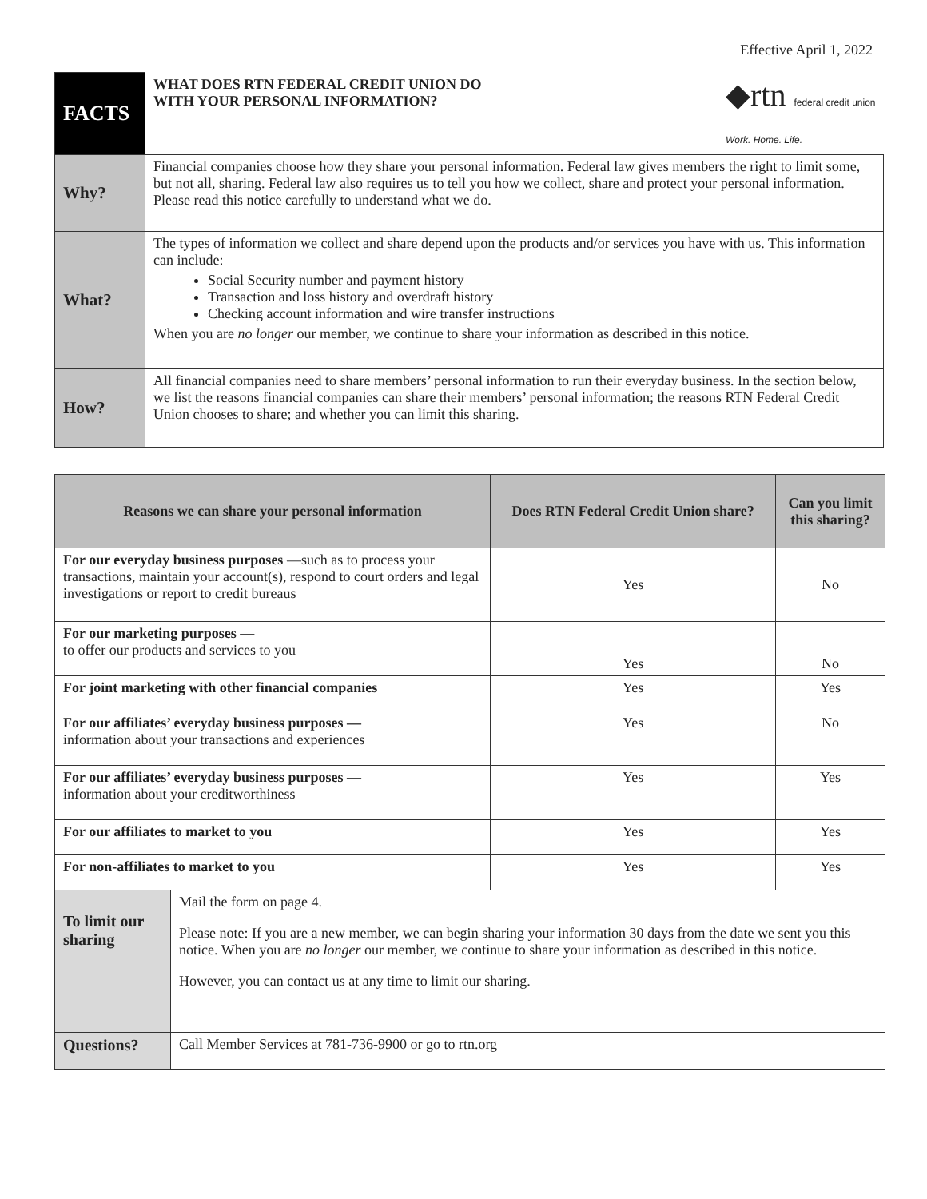Effective April 1, 2022
| FACTS | WHAT DOES RTN FEDERAL CREDIT UNION DO WITH YOUR PERSONAL INFORMATION? ◆rtn federal credit union Work. Home. Life. |
| Why? | Financial companies choose how they share your personal information. Federal law gives members the right to limit some, but not all, sharing. Federal law also requires us to tell you how we collect, share and protect your personal information. Please read this notice carefully to understand what we do. |
| What? | The types of information we collect and share depend upon the products and/or services you have with us. This information can include: Social Security number and payment history Transaction and loss history and overdraft history Checking account information and wire transfer instructions When you are no longer our member, we continue to share your information as described in this notice. |
| How? | All financial companies need to share members’ personal information to run their everyday business. In the section below, we list the reasons financial companies can share their members’ personal information; the reasons RTN Federal Credit Union chooses to share; and whether you can limit this sharing. |
| Reasons we can share your personal information | | Does RTN Federal Credit Union share? | Can you limit this sharing? |
| --- | --- | --- | --- |
| For our everyday business purposes —such as to process your transactions, maintain your account(s), respond to court orders and legal investigations or report to credit bureaus | | Yes | No |
| For our marketing purposes — to offer our products and services to you | | Yes | No |
| For joint marketing with other financial companies | | Yes | Yes |
| For our affiliates’ everyday business purposes — information about your transactions and experiences | | Yes | No |
| For our affiliates’ everyday business purposes — information about your creditworthiness | | Yes | Yes |
| For our affiliates to market to you | | Yes | Yes |
| For non-affiliates to market to you | | Yes | Yes |
| To limit our sharing | Mail the form on page 4. Please note: If you are a new member, we can begin sharing your information 30 days from the date we sent you this notice. When you are no longer our member, we continue to share your information as described in this notice. However, you can contact us at any time to limit our sharing. | | |
| Questions? | Call Member Services at 781-736-9900 or go to rtn.org | | |